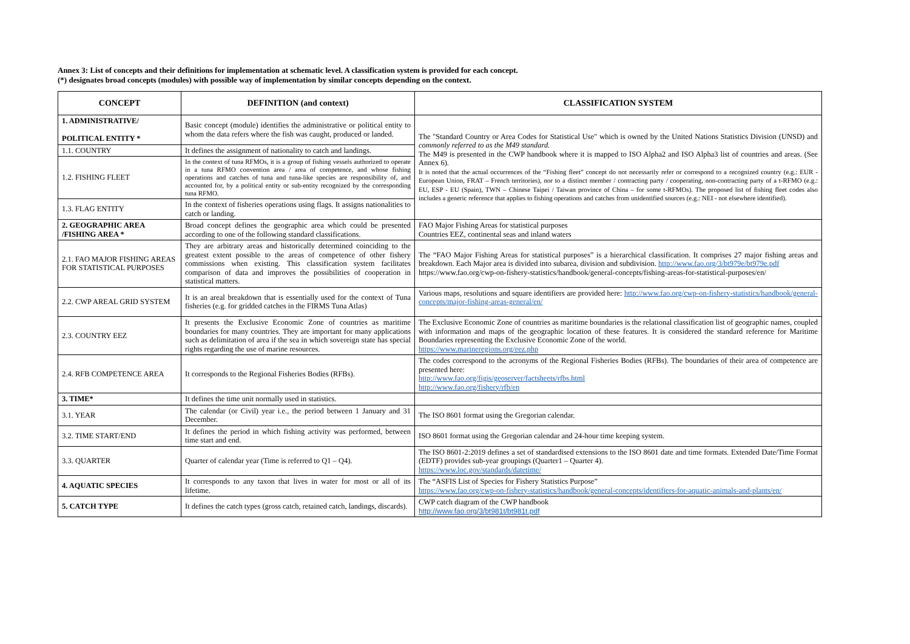Annex 3: List of concepts and their definitions for implementation at schematic level. A classification system is provided for each concept.
(*) designates broad concepts (modules) with possible way of implementation by similar concepts depending on the context.
| CONCEPT | DEFINITION (and context) | CLASSIFICATION SYSTEM |
| --- | --- | --- |
| 1. ADMINISTRATIVE/ POLITICAL ENTITY * | Basic concept (module) identifies the administrative or political entity to whom the data refers where the fish was caught, produced or landed. | The "Standard Country or Area Codes for Statistical Use" which is owned by the United Nations Statistics Division (UNSD) and commonly referred to as the M49 standard. The M49 is presented in the CWP handbook where it is mapped to ISO Alpha2 and ISO Alpha3 list of countries and areas. (See Annex 6). It is noted that the actual occurrences of the “Fishing fleet” concept do not necessarily refer or correspond to a recognized country (e.g.: EUR - European Union, FRAT – French territories), nor to a distinct member / contracting party / cooperating, non-contracting party of a t-RFMO (e.g.: EU, ESP - EU (Spain), TWN – Chinese Taipei / Taiwan province of China – for some t-RFMOs). The proposed list of fishing fleet codes also includes a generic reference that applies to fishing operations and catches from unidentified sources (e.g.: NEI - not elsewhere identified). |
| 1.1. COUNTRY | It defines the assignment of nationality to catch and landings. | |
| 1.2. FISHING FLEET | In the context of tuna RFMOs, it is a group of fishing vessels authorized to operate in a tuna RFMO convention area / area of competence, and whose fishing operations and catches of tuna and tuna-like species are responsibility of, and accounted for, by a political entity or sub-entity recognized by the corresponding tuna RFMO. | |
| 1.3. FLAG ENTITY | In the context of fisheries operations using flags. It assigns nationalities to catch or landing. | |
| 2. GEOGRAPHIC AREA /FISHING AREA * | Broad concept defines the geographic area which could be presented according to one of the following standard classifications. | FAO Major Fishing Areas for statistical purposes Countries EEZ, continental seas and inland waters |
| 2.1. FAO MAJOR FISHING AREAS FOR STATISTICAL PURPOSES | They are arbitrary areas and historically determined coinciding to the greatest extent possible to the areas of competence of other fishery commissions when existing. This classification system facilitates comparison of data and improves the possibilities of cooperation in statistical matters. | The “FAO Major Fishing Areas for statistical purposes” is a hierarchical classification. It comprises 27 major fishing areas and breakdown. Each Major area is divided into subarea, division and subdivision. http://www.fao.org/3/bt979e/bt979e.pdf https://www.fao.org/cwp-on-fishery-statistics/handbook/general-concepts/fishing-areas-for-statistical-purposes/en/ |
| 2.2. CWP AREAL GRID SYSTEM | It is an areal breakdown that is essentially used for the context of Tuna fisheries (e.g. for gridded catches in the FIRMS Tuna Atlas) | Various maps, resolutions and square identifiers are provided here: http://www.fao.org/cwp-on-fishery-statistics/handbook/general-concepts/major-fishing-areas-general/en/ |
| 2.3. COUNTRY EEZ | It presents the Exclusive Economic Zone of countries as maritime boundaries for many countries. They are important for many applications such as delimitation of area if the sea in which sovereign state has special rights regarding the use of marine resources. | The Exclusive Economic Zone of countries as maritime boundaries is the relational classification list of geographic names, coupled with information and maps of the geographic location of these features. It is considered the standard reference for Maritime Boundaries representing the Exclusive Economic Zone of the world. https://www.marineregions.org/eez.php |
| 2.4. RFB COMPETENCE AREA | It corresponds to the Regional Fisheries Bodies (RFBs). | The codes correspond to the acronyms of the Regional Fisheries Bodies (RFBs). The boundaries of their area of competence are presented here: http://www.fao.org/figis/geoserver/factsheets/rfbs.html http://www.fao.org/fishery/rfb/en |
| 3. TIME* | It defines the time unit normally used in statistics. | |
| 3.1. YEAR | The calendar (or Civil) year i.e., the period between 1 January and 31 December. | The ISO 8601 format using the Gregorian calendar. |
| 3.2. TIME START/END | It defines the period in which fishing activity was performed, between time start and end. | ISO 8601 format using the Gregorian calendar and 24-hour time keeping system. |
| 3.3. QUARTER | Quarter of calendar year (Time is referred to Q1 – Q4). | The ISO 8601-2:2019 defines a set of standardised extensions to the ISO 8601 date and time formats. Extended Date/Time Format (EDTF) provides sub-year groupings (Quarter1 – Quarter 4). https://www.loc.gov/standards/datetime/ |
| 4. AQUATIC SPECIES | It corresponds to any taxon that lives in water for most or all of its lifetime. | The “ASFIS List of Species for Fishery Statistics Purpose” https://www.fao.org/cwp-on-fishery-statistics/handbook/general-concepts/identifiers-for-aquatic-animals-and-plants/en/ |
| 5. CATCH TYPE | It defines the catch types (gross catch, retained catch, landings, discards). | CWP catch diagram of the CWP handbook http://www.fao.org/3/bt981t/bt981t.pdf |